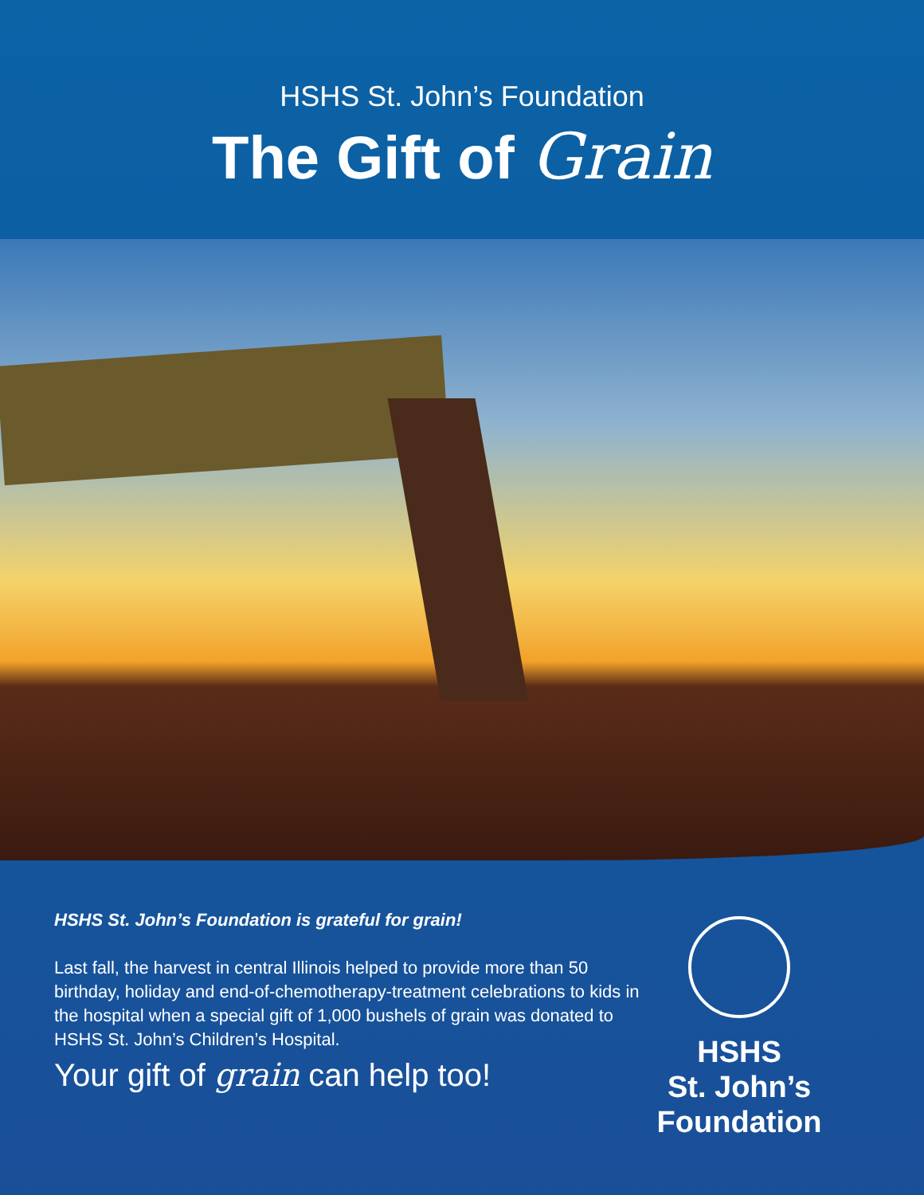HSHS St. John’s Foundation
The Gift of Grain
HSHS St. John’s Foundation is grateful for grain!
Last fall, the harvest in central Illinois helped to provide more than 50 birthday, holiday and end-of-chemotherapy-treatment celebrations to kids in the hospital when a special gift of 1,000 bushels of grain was donated to HSHS St. John’s Children’s Hospital.
Your gift of grain can help too!
HSHS
St. John’s
Foundation